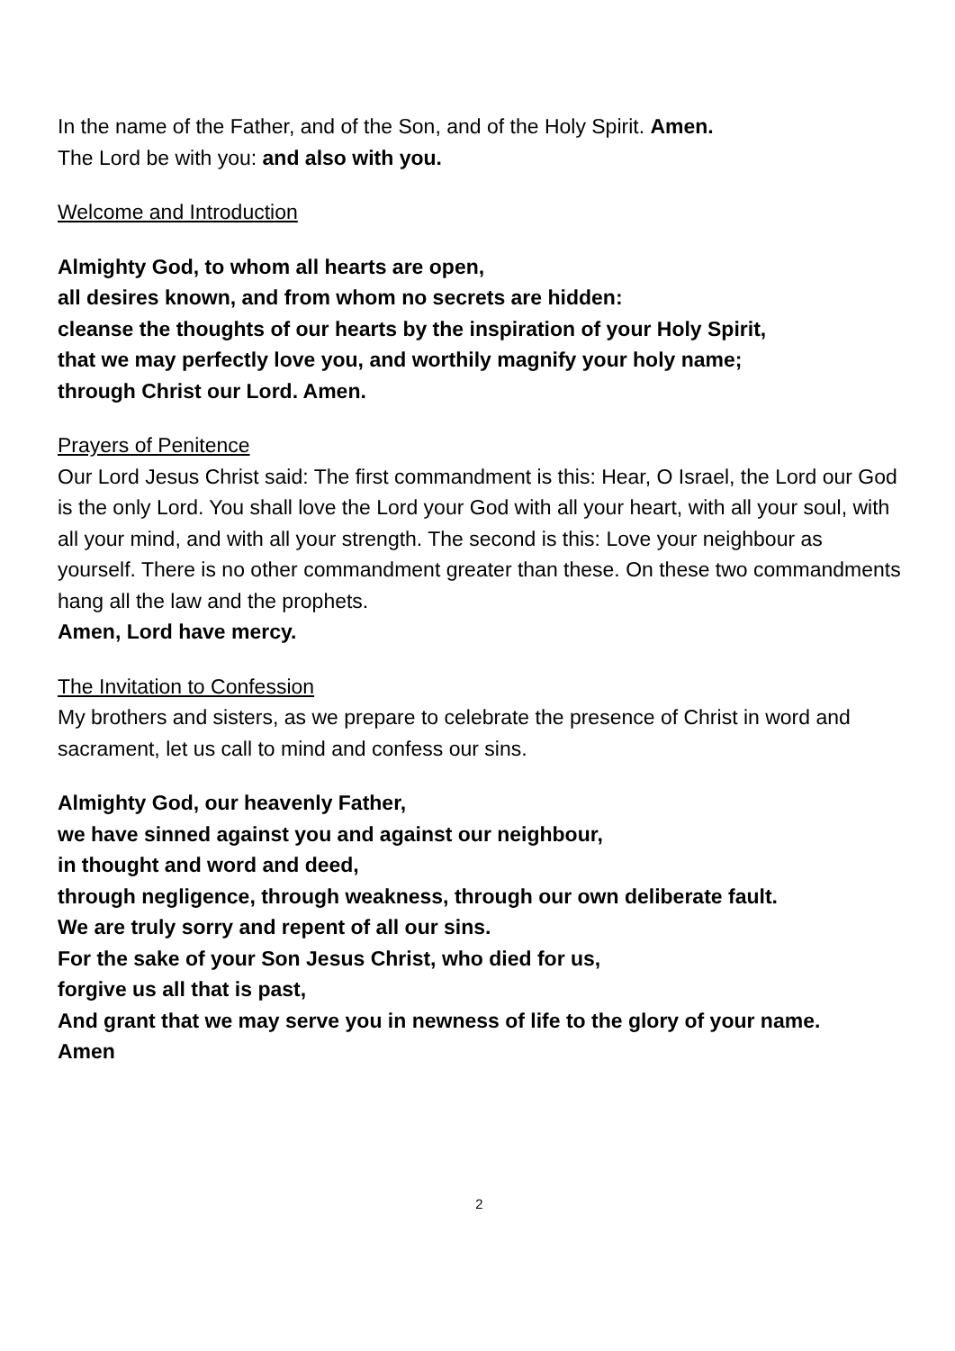In the name of the Father, and of the Son, and of the Holy Spirit. Amen.
The Lord be with you: and also with you.
Welcome and Introduction
Almighty God, to whom all hearts are open,
all desires known, and from whom no secrets are hidden:
cleanse the thoughts of our hearts by the inspiration of your Holy Spirit,
that we may perfectly love you, and worthily magnify your holy name;
through Christ our Lord. Amen.
Prayers of Penitence
Our Lord Jesus Christ said: The first commandment is this: Hear, O Israel, the Lord our God is the only Lord. You shall love the Lord your God with all your heart, with all your soul, with all your mind, and with all your strength. The second is this: Love your neighbour as yourself. There is no other commandment greater than these. On these two commandments hang all the law and the prophets.
Amen, Lord have mercy.
The Invitation to Confession
My brothers and sisters, as we prepare to celebrate the presence of Christ in word and sacrament, let us call to mind and confess our sins.
Almighty God, our heavenly Father,
we have sinned against you and against our neighbour,
in thought and word and deed,
through negligence, through weakness, through our own deliberate fault.
We are truly sorry and repent of all our sins.
For the sake of your Son Jesus Christ, who died for us,
forgive us all that is past,
And grant that we may serve you in newness of life to the glory of your name.
Amen
2